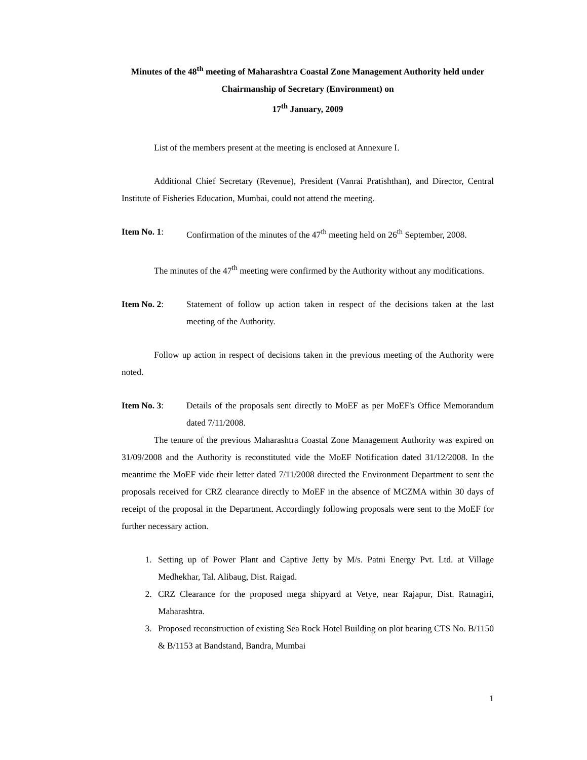Minutes of the 48<sup>th</sup> meeting of Maharashtra Coastal Zone Management Authority held under Chairmanship of Secretary (Environment) on
17<sup>th</sup> January, 2009
List of the members present at the meeting is enclosed at Annexure I.
Additional Chief Secretary (Revenue), President (Vanrai Pratishthan), and Director, Central Institute of Fisheries Education, Mumbai, could not attend the meeting.
Item No. 1: Confirmation of the minutes of the 47<sup>th</sup> meeting held on 26<sup>th</sup> September, 2008.
The minutes of the 47<sup>th</sup> meeting were confirmed by the Authority without any modifications.
Item No. 2: Statement of follow up action taken in respect of the decisions taken at the last meeting of the Authority.
Follow up action in respect of decisions taken in the previous meeting of the Authority were noted.
Item No. 3: Details of the proposals sent directly to MoEF as per MoEF's Office Memorandum dated 7/11/2008.
The tenure of the previous Maharashtra Coastal Zone Management Authority was expired on 31/09/2008 and the Authority is reconstituted vide the MoEF Notification dated 31/12/2008. In the meantime the MoEF vide their letter dated 7/11/2008 directed the Environment Department to sent the proposals received for CRZ clearance directly to MoEF in the absence of MCZMA within 30 days of receipt of the proposal in the Department. Accordingly following proposals were sent to the MoEF for further necessary action.
1. Setting up of Power Plant and Captive Jetty by M/s. Patni Energy Pvt. Ltd. at Village Medhekhar, Tal. Alibaug, Dist. Raigad.
2. CRZ Clearance for the proposed mega shipyard at Vetye, near Rajapur, Dist. Ratnagiri, Maharashtra.
3. Proposed reconstruction of existing Sea Rock Hotel Building on plot bearing CTS No. B/1150 & B/1153 at Bandstand, Bandra, Mumbai
1